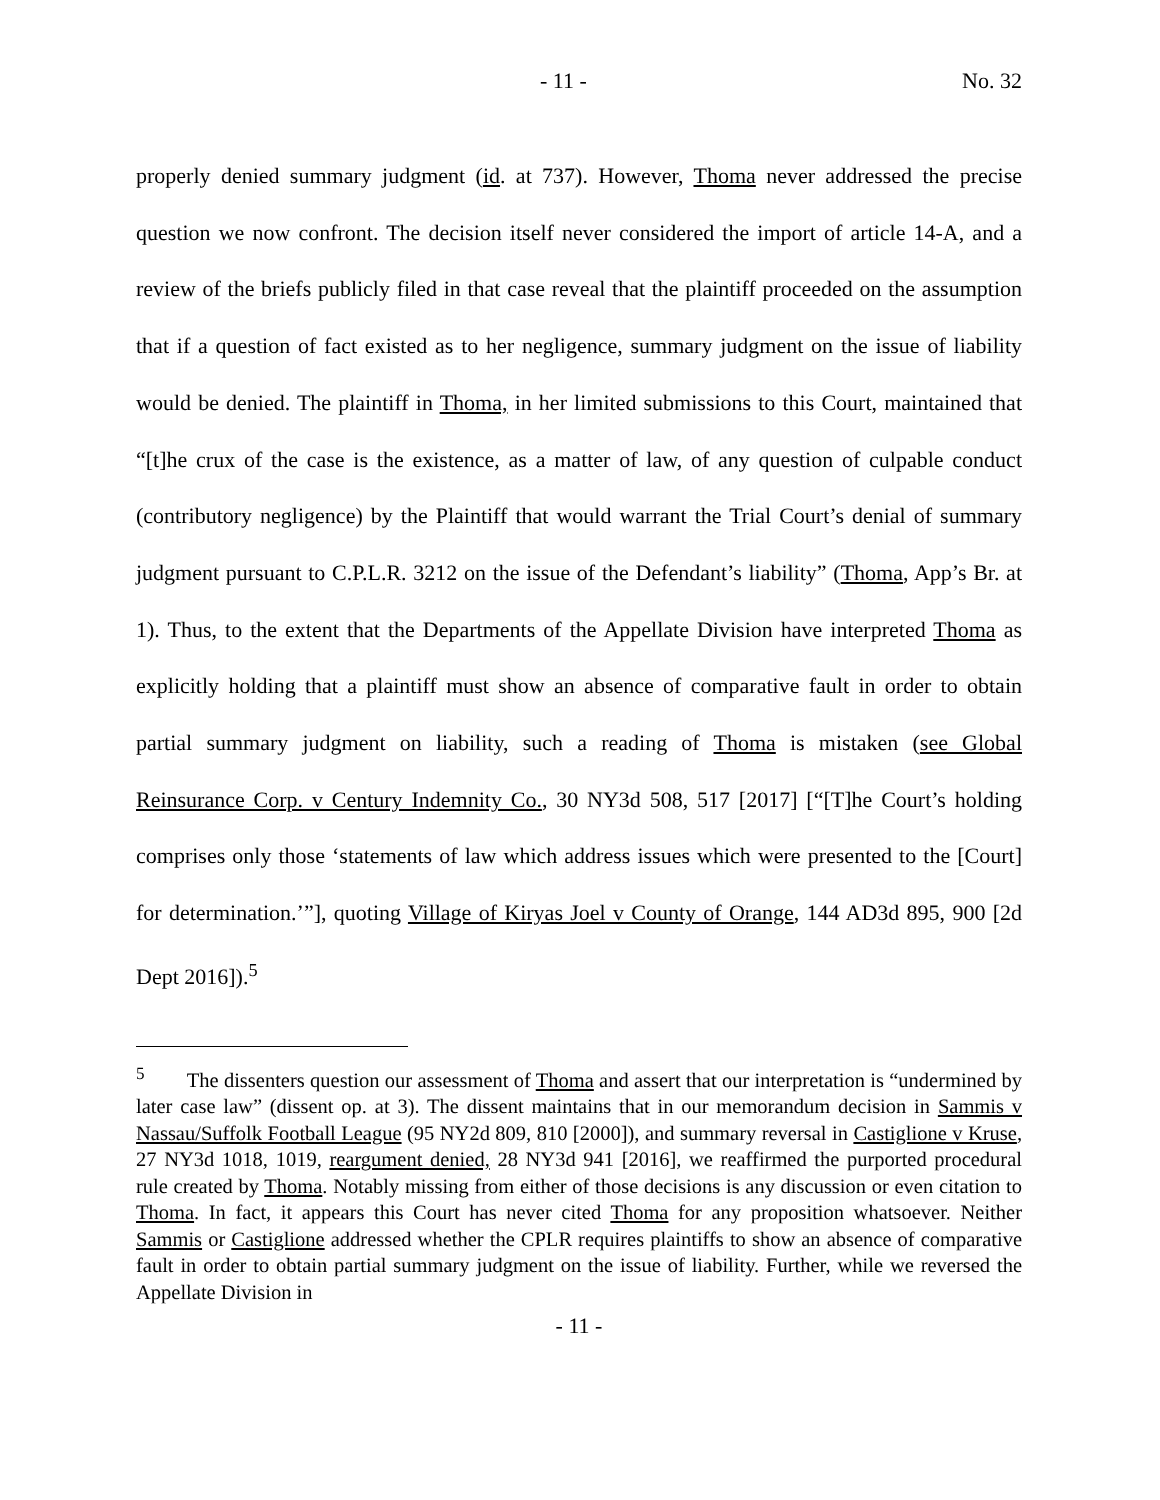- 11 - No. 32
properly denied summary judgment (id. at 737). However, Thoma never addressed the precise question we now confront. The decision itself never considered the import of article 14-A, and a review of the briefs publicly filed in that case reveal that the plaintiff proceeded on the assumption that if a question of fact existed as to her negligence, summary judgment on the issue of liability would be denied. The plaintiff in Thoma, in her limited submissions to this Court, maintained that “[t]he crux of the case is the existence, as a matter of law, of any question of culpable conduct (contributory negligence) by the Plaintiff that would warrant the Trial Court’s denial of summary judgment pursuant to C.P.L.R. 3212 on the issue of the Defendant’s liability” (Thoma, App’s Br. at 1). Thus, to the extent that the Departments of the Appellate Division have interpreted Thoma as explicitly holding that a plaintiff must show an absence of comparative fault in order to obtain partial summary judgment on liability, such a reading of Thoma is mistaken (see Global Reinsurance Corp. v Century Indemnity Co., 30 NY3d 508, 517 [2017] [“[T]he Court’s holding comprises only those ‘statements of law which address issues which were presented to the [Court] for determination.’”], quoting Village of Kiryas Joel v County of Orange, 144 AD3d 895, 900 [2d Dept 2016]).<sup>5</sup>
<sup>5</sup> The dissenters question our assessment of Thoma and assert that our interpretation is “undermined by later case law” (dissent op. at 3). The dissent maintains that in our memorandum decision in Sammis v Nassau/Suffolk Football League (95 NY2d 809, 810 [2000]), and summary reversal in Castiglione v Kruse, 27 NY3d 1018, 1019, reargument denied, 28 NY3d 941 [2016], we reaffirmed the purported procedural rule created by Thoma. Notably missing from either of those decisions is any discussion or even citation to Thoma. In fact, it appears this Court has never cited Thoma for any proposition whatsoever. Neither Sammis or Castiglione addressed whether the CPLR requires plaintiffs to show an absence of comparative fault in order to obtain partial summary judgment on the issue of liability. Further, while we reversed the Appellate Division in
- 11 -